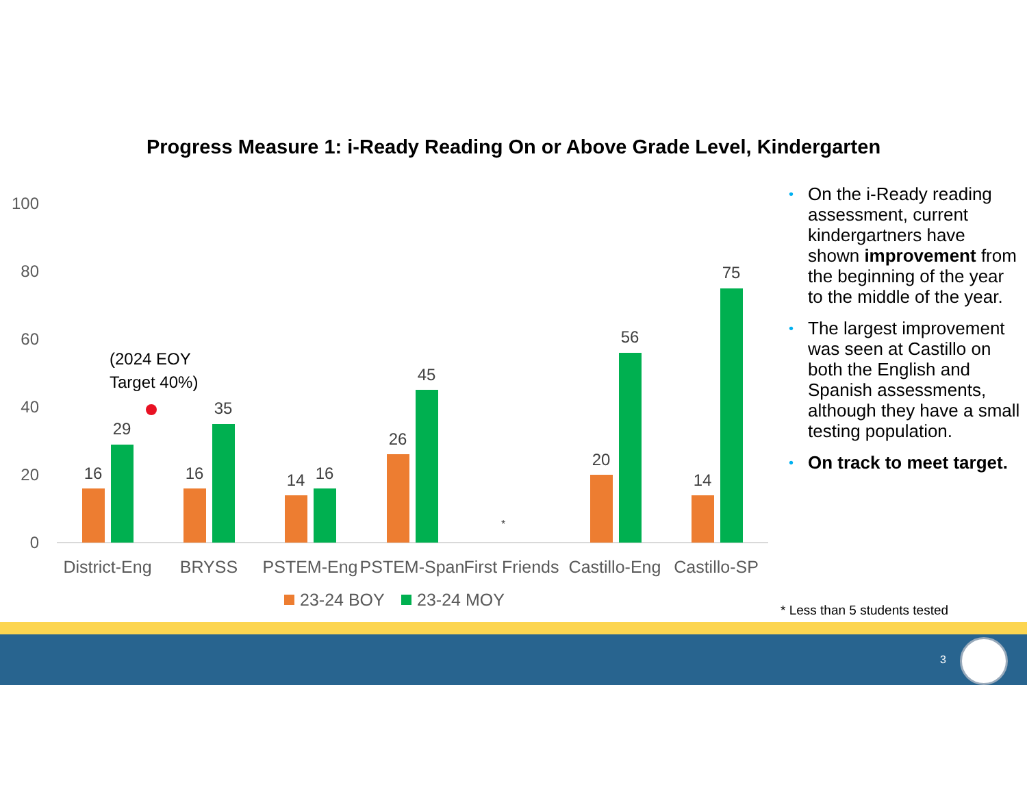Progress Measure 1: i-Ready Reading On or Above Grade Level, Kindergarten
100
80
60
40
20
0
16
29
16
35
14
16
26
45
*
20
56
14
75
(2024 EOY
Target 40%)
District-Eng
BRYSS
PSTEM-Eng
PSTEM-Span
First Friends
Castillo-Eng
Castillo-SP
23-24 BOY
23-24 MOY
• On the i-Ready reading assessment, current kindergartners have shown improvement from the beginning of the year to the middle of the year.
• The largest improvement was seen at Castillo on both the English and Spanish assessments, although they have a small testing population.
• On track to meet target.
* Less than 5 students tested
3